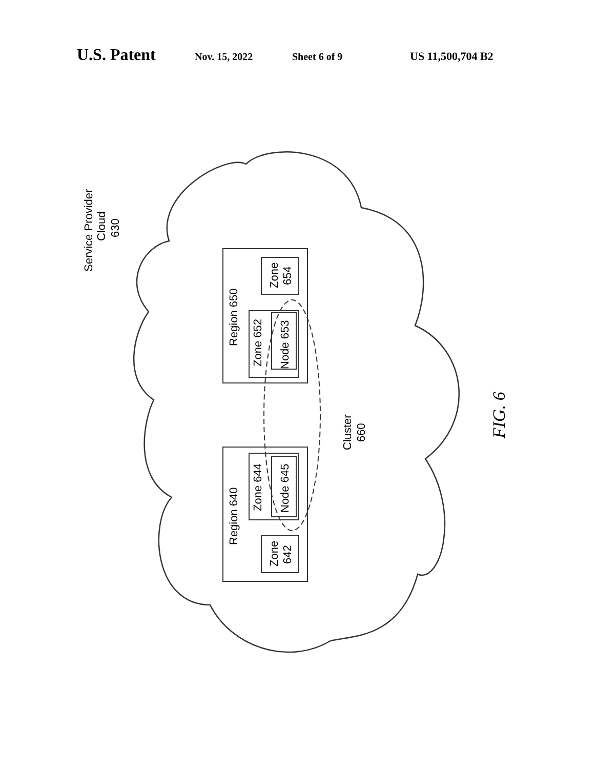U.S. Patent Nov. 15, 2022 Sheet 6 of 9 US 11,500,704 B2
Service Provider
Cloud
630
Region 650
Zone 652
Node 653
Zone
654
Region 640
Zone 644
Node 645
Zone
642
Cluster
660
FIG. 6